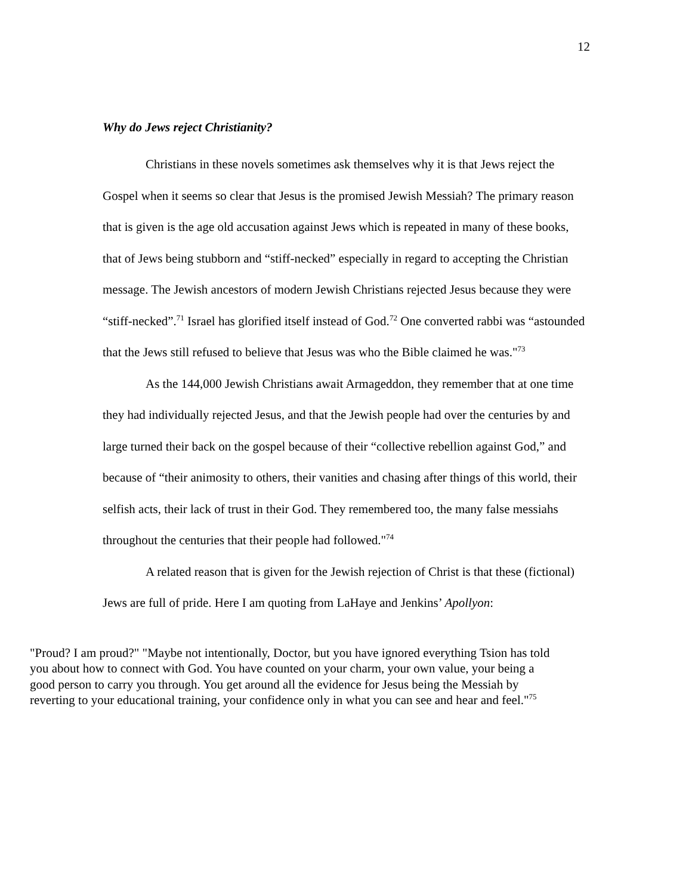12
Why do Jews reject Christianity?
Christians in these novels sometimes ask themselves why it is that Jews reject the Gospel when it seems so clear that Jesus is the promised Jewish Messiah? The primary reason that is given is the age old accusation against Jews which is repeated in many of these books, that of Jews being stubborn and “stiff-necked” especially in regard to accepting the Christian message. The Jewish ancestors of modern Jewish Christians rejected Jesus because they were “stiff-necked”.<sup>71</sup> Israel has glorified itself instead of God.<sup>72</sup> One converted rabbi was “astounded that the Jews still refused to believe that Jesus was who the Bible claimed he was."<sup>73</sup>
As the 144,000 Jewish Christians await Armageddon, they remember that at one time they had individually rejected Jesus, and that the Jewish people had over the centuries by and large turned their back on the gospel because of their “collective rebellion against God,” and because of “their animosity to others, their vanities and chasing after things of this world, their selfish acts, their lack of trust in their God. They remembered too, the many false messiahs throughout the centuries that their people had followed."<sup>74</sup>
A related reason that is given for the Jewish rejection of Christ is that these (fictional) Jews are full of pride. Here I am quoting from LaHaye and Jenkins’ Apollyon:
"Proud? I am proud?" "Maybe not intentionally, Doctor, but you have ignored everything Tsion has told you about how to connect with God. You have counted on your charm, your own value, your being a good person to carry you through. You get around all the evidence for Jesus being the Messiah by reverting to your educational training, your confidence only in what you can see and hear and feel."<sup>75</sup>